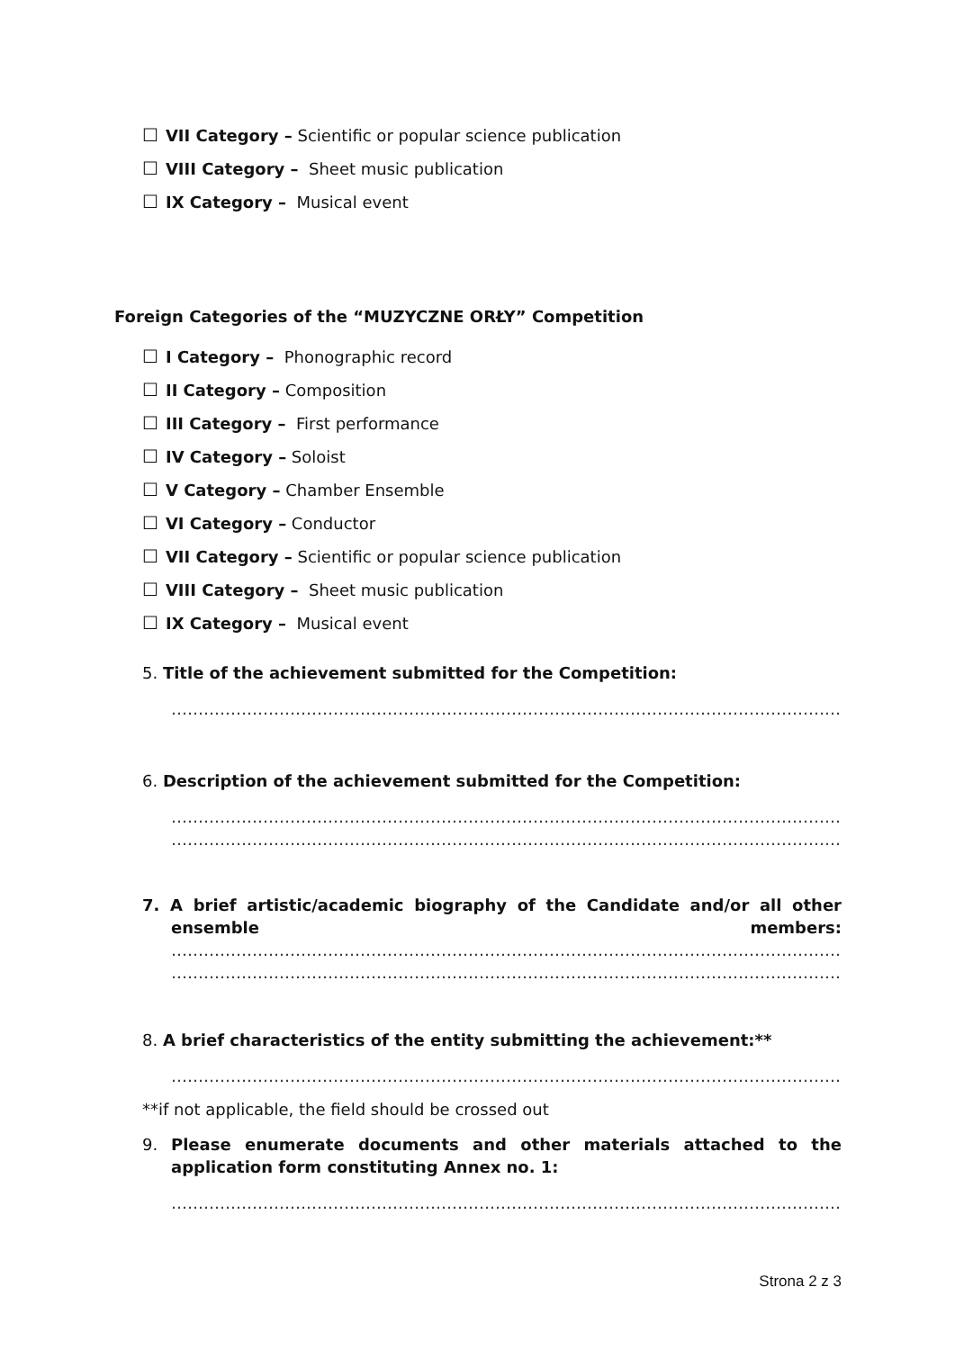☐ VII Category – Scientific or popular science publication
☐ VIII Category – Sheet music publication
☐ IX Category – Musical event
Foreign Categories of the “MUZYCZNE ORŁY” Competition
☐ I Category – Phonographic record
☐ II Category – Composition
☐ III Category – First performance
☐ IV Category – Soloist
☐ V Category – Chamber Ensemble
☐ VI Category – Conductor
☐ VII Category – Scientific or popular science publication
☐ VIII Category – Sheet music publication
☐ IX Category – Musical event
5. Title of the achievement submitted for the Competition:
……………………………………………………………………………………………………………………………………………
6. Description of the achievement submitted for the Competition:
……………………………………………………………………………………………………………………………………………
……………………………………………………………………………………………………………………………………………
7. A brief artistic/academic biography of the Candidate and/or all other ensemble members:
……………………………………………………………………………………………………………………………………………
……………………………………………………………………………………………………………………………………………
8. A brief characteristics of the entity submitting the achievement:**
……………………………………………………………………………………………………………………………………………
**if not applicable, the field should be crossed out
9. Please enumerate documents and other materials attached to the application form constituting Annex no. 1:
……………………………………………………………………………………………………………………………………………
Strona 2 z 3